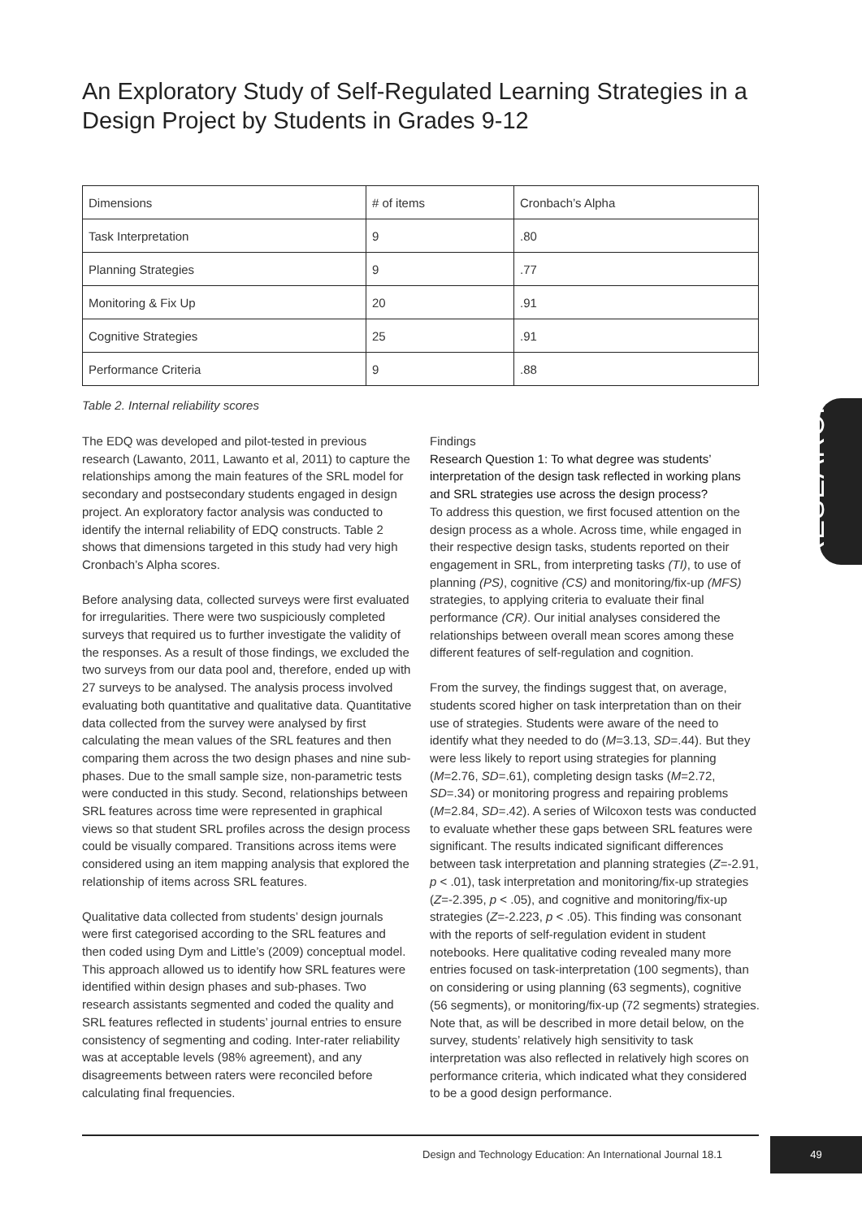An Exploratory Study of Self-Regulated Learning Strategies in a Design Project by Students in Grades 9-12
| Dimensions | # of items | Cronbach’s Alpha |
| --- | --- | --- |
| Task Interpretation | 9 | .80 |
| Planning Strategies | 9 | .77 |
| Monitoring & Fix Up | 20 | .91 |
| Cognitive Strategies | 25 | .91 |
| Performance Criteria | 9 | .88 |
Table 2. Internal reliability scores
The EDQ was developed and pilot-tested in previous research (Lawanto, 2011, Lawanto et al, 2011) to capture the relationships among the main features of the SRL model for secondary and postsecondary students engaged in design project. An exploratory factor analysis was conducted to identify the internal reliability of EDQ constructs. Table 2 shows that dimensions targeted in this study had very high Cronbach’s Alpha scores.
Before analysing data, collected surveys were first evaluated for irregularities. There were two suspiciously completed surveys that required us to further investigate the validity of the responses. As a result of those findings, we excluded the two surveys from our data pool and, therefore, ended up with 27 surveys to be analysed. The analysis process involved evaluating both quantitative and qualitative data. Quantitative data collected from the survey were analysed by first calculating the mean values of the SRL features and then comparing them across the two design phases and nine sub-phases. Due to the small sample size, non-parametric tests were conducted in this study. Second, relationships between SRL features across time were represented in graphical views so that student SRL profiles across the design process could be visually compared. Transitions across items were considered using an item mapping analysis that explored the relationship of items across SRL features.
Qualitative data collected from students’ design journals were first categorised according to the SRL features and then coded using Dym and Little’s (2009) conceptual model. This approach allowed us to identify how SRL features were identified within design phases and sub-phases. Two research assistants segmented and coded the quality and SRL features reflected in students’ journal entries to ensure consistency of segmenting and coding. Inter-rater reliability was at acceptable levels (98% agreement), and any disagreements between raters were reconciled before calculating final frequencies.
Findings
Research Question 1: To what degree was students’ interpretation of the design task reflected in working plans and SRL strategies use across the design process?
To address this question, we first focused attention on the design process as a whole. Across time, while engaged in their respective design tasks, students reported on their engagement in SRL, from interpreting tasks (TI), to use of planning (PS), cognitive (CS) and monitoring/fix-up (MFS) strategies, to applying criteria to evaluate their final performance (CR). Our initial analyses considered the relationships between overall mean scores among these different features of self-regulation and cognition.
From the survey, the findings suggest that, on average, students scored higher on task interpretation than on their use of strategies. Students were aware of the need to identify what they needed to do (M=3.13, SD=.44). But they were less likely to report using strategies for planning (M=2.76, SD=.61), completing design tasks (M=2.72, SD=.34) or monitoring progress and repairing problems (M=2.84, SD=.42). A series of Wilcoxon tests was conducted to evaluate whether these gaps between SRL features were significant. The results indicated significant differences between task interpretation and planning strategies (Z=-2.91, p < .01), task interpretation and monitoring/fix-up strategies (Z=-2.395, p < .05), and cognitive and monitoring/fix-up strategies (Z=-2.223, p < .05). This finding was consonant with the reports of self-regulation evident in student notebooks. Here qualitative coding revealed many more entries focused on task-interpretation (100 segments), than on considering or using planning (63 segments), cognitive (56 segments), or monitoring/fix-up (72 segments) strategies. Note that, as will be described in more detail below, on the survey, students’ relatively high sensitivity to task interpretation was also reflected in relatively high scores on performance criteria, which indicated what they considered to be a good design performance.
RESEARCH
Design and Technology Education: An International Journal 18.1
49